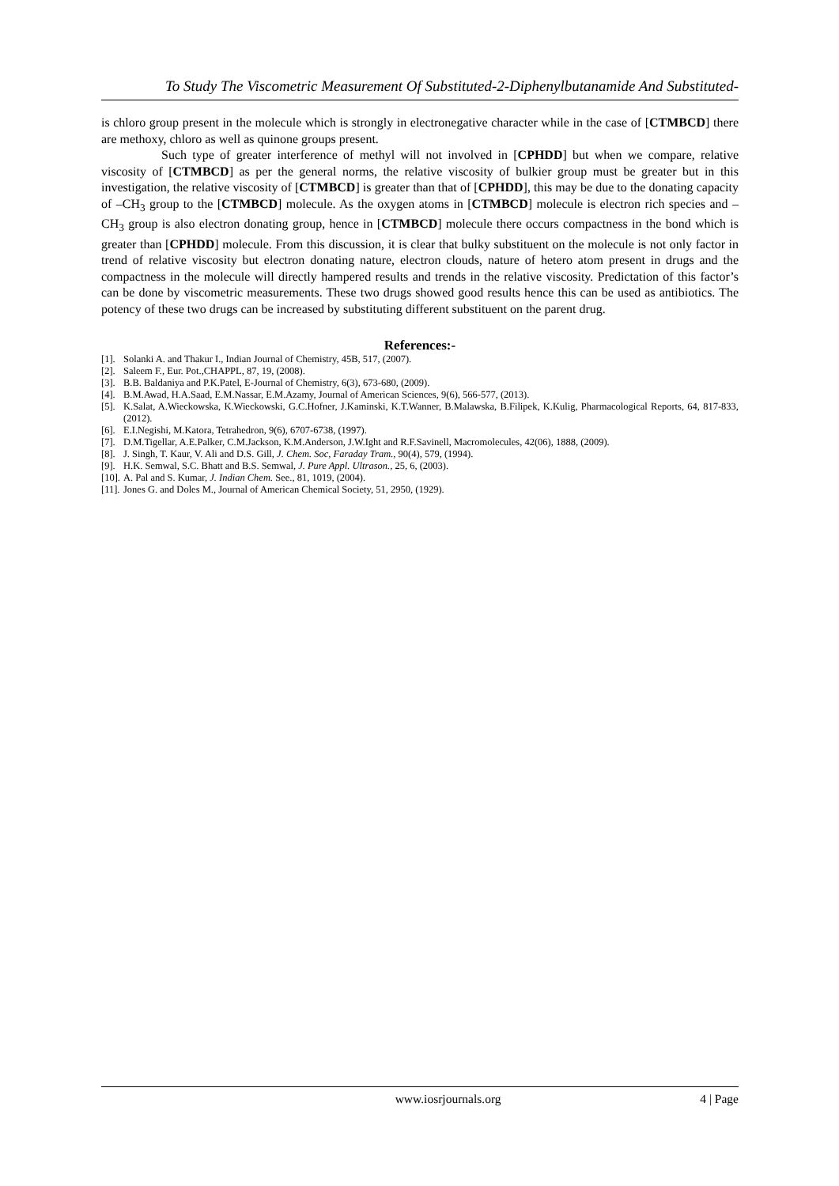To Study The Viscometric Measurement Of Substituted-2-Diphenylbutanamide And Substituted-
is chloro group present in the molecule which is strongly in electronegative character while in the case of [CTMBCD] there are methoxy, chloro as well as quinone groups present.
Such type of greater interference of methyl will not involved in [CPHDD] but when we compare, relative viscosity of [CTMBCD] as per the general norms, the relative viscosity of bulkier group must be greater but in this investigation, the relative viscosity of [CTMBCD] is greater than that of [CPHDD], this may be due to the donating capacity of –CH<sub>3</sub> group to the [CTMBCD] molecule. As the oxygen atoms in [CTMBCD] molecule is electron rich species and –CH<sub>3</sub> group is also electron donating group, hence in [CTMBCD] molecule there occurs compactness in the bond which is greater than [CPHDD] molecule. From this discussion, it is clear that bulky substituent on the molecule is not only factor in trend of relative viscosity but electron donating nature, electron clouds, nature of hetero atom present in drugs and the compactness in the molecule will directly hampered results and trends in the relative viscosity. Predictation of this factor’s can be done by viscometric measurements. These two drugs showed good results hence this can be used as antibiotics. The potency of these two drugs can be increased by substituting different substituent on the parent drug.
References:-
[1]. Solanki A. and Thakur I., Indian Journal of Chemistry, 45B, 517, (2007).
[2]. Saleem F., Eur. Pot.,CHAPPL, 87, 19, (2008).
[3]. B.B. Baldaniya and P.K.Patel, E-Journal of Chemistry, 6(3), 673-680, (2009).
[4]. B.M.Awad, H.A.Saad, E.M.Nassar, E.M.Azamy, Journal of American Sciences, 9(6), 566-577, (2013).
[5]. K.Salat, A.Wieckowska, K.Wieckowski, G.C.Hofner, J.Kaminski, K.T.Wanner, B.Malawska, B.Filipek, K.Kulig, Pharmacological Reports, 64, 817-833,(2012).
[6]. E.I.Negishi, M.Katora, Tetrahedron, 9(6), 6707-6738, (1997).
[7]. D.M.Tigellar, A.E.Palker, C.M.Jackson, K.M.Anderson, J.W.Ight and R.F.Savinell, Macromolecules, 42(06), 1888, (2009).
[8]. J. Singh, T. Kaur, V. Ali and D.S. Gill, J. Chem. Soc, Faraday Tram., 90(4), 579, (1994).
[9]. H.K. Semwal, S.C. Bhatt and B.S. Semwal, J. Pure Appl. Ultrason., 25, 6, (2003).
[10]. A. Pal and S. Kumar, J. Indian Chem. See., 81, 1019, (2004).
[11]. Jones G. and Doles M., Journal of American Chemical Society, 51, 2950, (1929).
www.iosrjournals.org 4 | Page